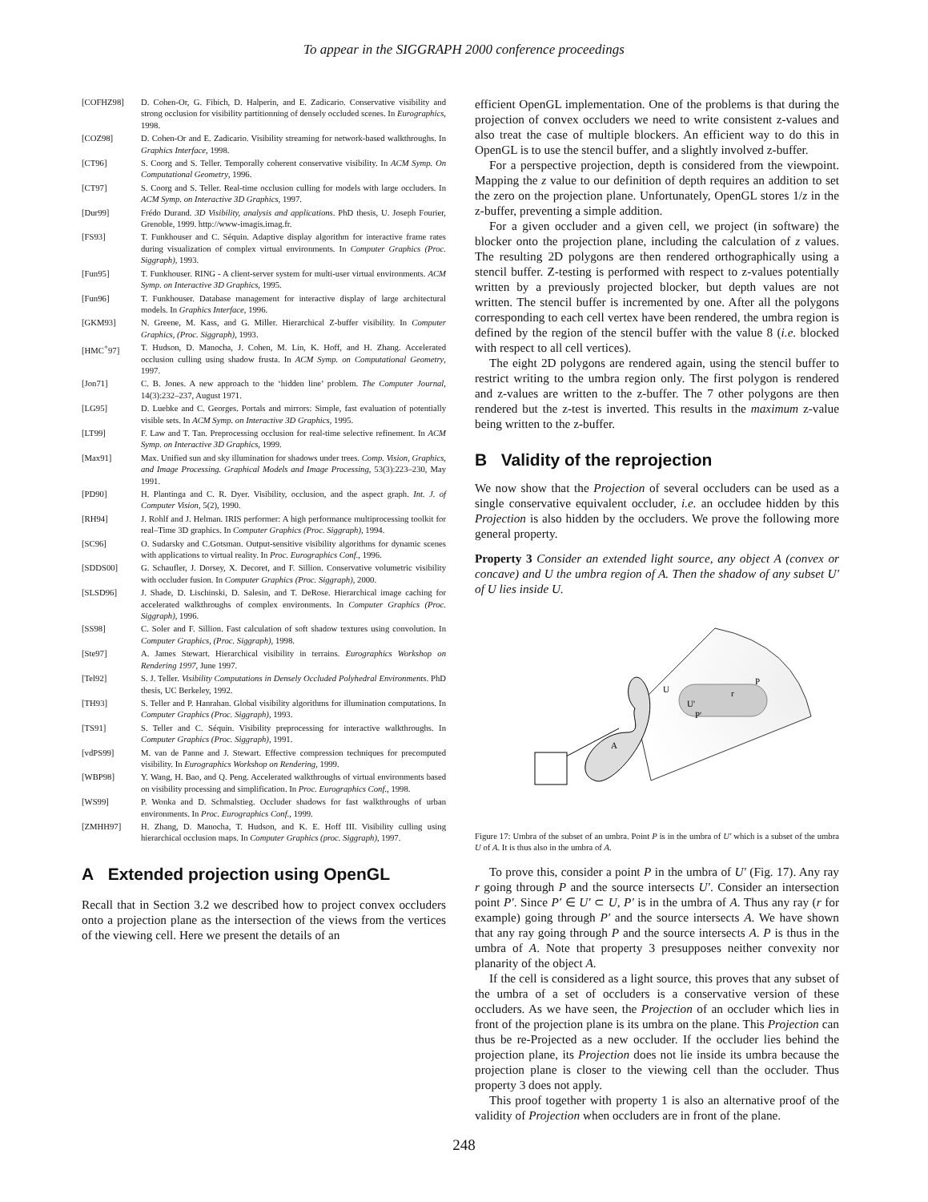To appear in the SIGGRAPH 2000 conference proceedings
[COFHZ98] D. Cohen-Or, G. Fibich, D. Halperin, and E. Zadicario. Conservative visibility and strong occlusion for visibility partitionning of densely occluded scenes. In Eurographics, 1998.
[COZ98] D. Cohen-Or and E. Zadicario. Visibility streaming for network-based walkthroughs. In Graphics Interface, 1998.
[CT96] S. Coorg and S. Teller. Temporally coherent conservative visibility. In ACM Symp. On Computational Geometry, 1996.
[CT97] S. Coorg and S. Teller. Real-time occlusion culling for models with large occluders. In ACM Symp. on Interactive 3D Graphics, 1997.
[Dur99] Frédo Durand. 3D Visibility, analysis and applications. PhD thesis, U. Joseph Fourier, Grenoble, 1999. http://www-imagis.imag.fr.
[FS93] T. Funkhouser and C. Séquin. Adaptive display algorithm for interactive frame rates during visualization of complex virtual environments. In Computer Graphics (Proc. Siggraph), 1993.
[Fun95] T. Funkhouser. RING - A client-server system for multi-user virtual environments. ACM Symp. on Interactive 3D Graphics, 1995.
[Fun96] T. Funkhouser. Database management for interactive display of large architectural models. In Graphics Interface, 1996.
[GKM93] N. Greene, M. Kass, and G. Miller. Hierarchical Z-buffer visibility. In Computer Graphics, (Proc. Siggraph), 1993.
[HMC<sup>+</sup>97] T. Hudson, D. Manocha, J. Cohen, M. Lin, K. Hoff, and H. Zhang. Accelerated occlusion culling using shadow frusta. In ACM Symp. on Computational Geometry, 1997.
[Jon71] C. B. Jones. A new approach to the ‘hidden line’ problem. The Computer Journal, 14(3):232–237, August 1971.
[LG95] D. Luebke and C. Georges. Portals and mirrors: Simple, fast evaluation of potentially visible sets. In ACM Symp. on Interactive 3D Graphics, 1995.
[LT99] F. Law and T. Tan. Preprocessing occlusion for real-time selective refinement. In ACM Symp. on Interactive 3D Graphics, 1999.
[Max91] Max. Unified sun and sky illumination for shadows under trees. Comp. Vision, Graphics, and Image Processing. Graphical Models and Image Processing, 53(3):223–230, May 1991.
[PD90] H. Plantinga and C. R. Dyer. Visibility, occlusion, and the aspect graph. Int. J. of Computer Vision, 5(2), 1990.
[RH94] J. Rohlf and J. Helman. IRIS performer: A high performance multiprocessing toolkit for real–Time 3D graphics. In Computer Graphics (Proc. Siggraph), 1994.
[SC96] O. Sudarsky and C.Gotsman. Output-sensitive visibility algorithms for dynamic scenes with applications to virtual reality. In Proc. Eurographics Conf., 1996.
[SDDS00] G. Schaufler, J. Dorsey, X. Decoret, and F. Sillion. Conservative volumetric visibility with occluder fusion. In Computer Graphics (Proc. Siggraph), 2000.
[SLSD96] J. Shade, D. Lischinski, D. Salesin, and T. DeRose. Hierarchical image caching for accelerated walkthroughs of complex environments. In Computer Graphics (Proc. Siggraph), 1996.
[SS98] C. Soler and F. Sillion. Fast calculation of soft shadow textures using convolution. In Computer Graphics, (Proc. Siggraph), 1998.
[Ste97] A. James Stewart. Hierarchical visibility in terrains. Eurographics Workshop on Rendering 1997, June 1997.
[Tel92] S. J. Teller. Visibility Computations in Densely Occluded Polyhedral Environments. PhD thesis, UC Berkeley, 1992.
[TH93] S. Teller and P. Hanrahan. Global visibility algorithms for illumination computations. In Computer Graphics (Proc. Siggraph), 1993.
[TS91] S. Teller and C. Séquin. Visibility preprocessing for interactive walkthroughs. In Computer Graphics (Proc. Siggraph), 1991.
[vdPS99] M. van de Panne and J. Stewart. Effective compression techniques for precomputed visibility. In Eurographics Workshop on Rendering, 1999.
[WBP98] Y. Wang, H. Bao, and Q. Peng. Accelerated walkthroughs of virtual environments based on visibility processing and simplification. In Proc. Eurographics Conf., 1998.
[WS99] P. Wonka and D. Schmalstieg. Occluder shadows for fast walkthroughs of urban environments. In Proc. Eurographics Conf., 1999.
[ZMHH97] H. Zhang, D. Manocha, T. Hudson, and K. E. Hoff III. Visibility culling using hierarchical occlusion maps. In Computer Graphics (proc. Siggraph), 1997.
A Extended projection using OpenGL
Recall that in Section 3.2 we described how to project convex occluders onto a projection plane as the intersection of the views from the vertices of the viewing cell. Here we present the details of an
efficient OpenGL implementation. One of the problems is that during the projection of convex occluders we need to write consistent z-values and also treat the case of multiple blockers. An efficient way to do this in OpenGL is to use the stencil buffer, and a slightly involved z-buffer.
For a perspective projection, depth is considered from the viewpoint. Mapping the z value to our definition of depth requires an addition to set the zero on the projection plane. Unfortunately, OpenGL stores 1/z in the z-buffer, preventing a simple addition.
For a given occluder and a given cell, we project (in software) the blocker onto the projection plane, including the calculation of z values. The resulting 2D polygons are then rendered orthographically using a stencil buffer. Z-testing is performed with respect to z-values potentially written by a previously projected blocker, but depth values are not written. The stencil buffer is incremented by one. After all the polygons corresponding to each cell vertex have been rendered, the umbra region is defined by the region of the stencil buffer with the value 8 (i.e. blocked with respect to all cell vertices).
The eight 2D polygons are rendered again, using the stencil buffer to restrict writing to the umbra region only. The first polygon is rendered and z-values are written to the z-buffer. The 7 other polygons are then rendered but the z-test is inverted. This results in the maximum z-value being written to the z-buffer.
B Validity of the reprojection
We now show that the Projection of several occluders can be used as a single conservative equivalent occluder, i.e. an occludee hidden by this Projection is also hidden by the occluders. We prove the following more general property.
Property 3 Consider an extended light source, any object A (convex or concave) and U the umbra region of A. Then the shadow of any subset U′ of U lies inside U.
U
U'
P'
r
P
A
Figure 17: Umbra of the subset of an umbra. Point P is in the umbra of U′ which is a subset of the umbra U of A. It is thus also in the umbra of A.
To prove this, consider a point P in the umbra of U′ (Fig. 17). Any ray r going through P and the source intersects U′. Consider an intersection point P′. Since P′ ∈ U′ ⊂ U, P′ is in the umbra of A. Thus any ray (r for example) going through P′ and the source intersects A. We have shown that any ray going through P and the source intersects A. P is thus in the umbra of A. Note that property 3 presupposes neither convexity nor planarity of the object A.
If the cell is considered as a light source, this proves that any subset of the umbra of a set of occluders is a conservative version of these occluders. As we have seen, the Projection of an occluder which lies in front of the projection plane is its umbra on the plane. This Projection can thus be re-Projected as a new occluder. If the occluder lies behind the projection plane, its Projection does not lie inside its umbra because the projection plane is closer to the viewing cell than the occluder. Thus property 3 does not apply.
This proof together with property 1 is also an alternative proof of the validity of Projection when occluders are in front of the plane.
248